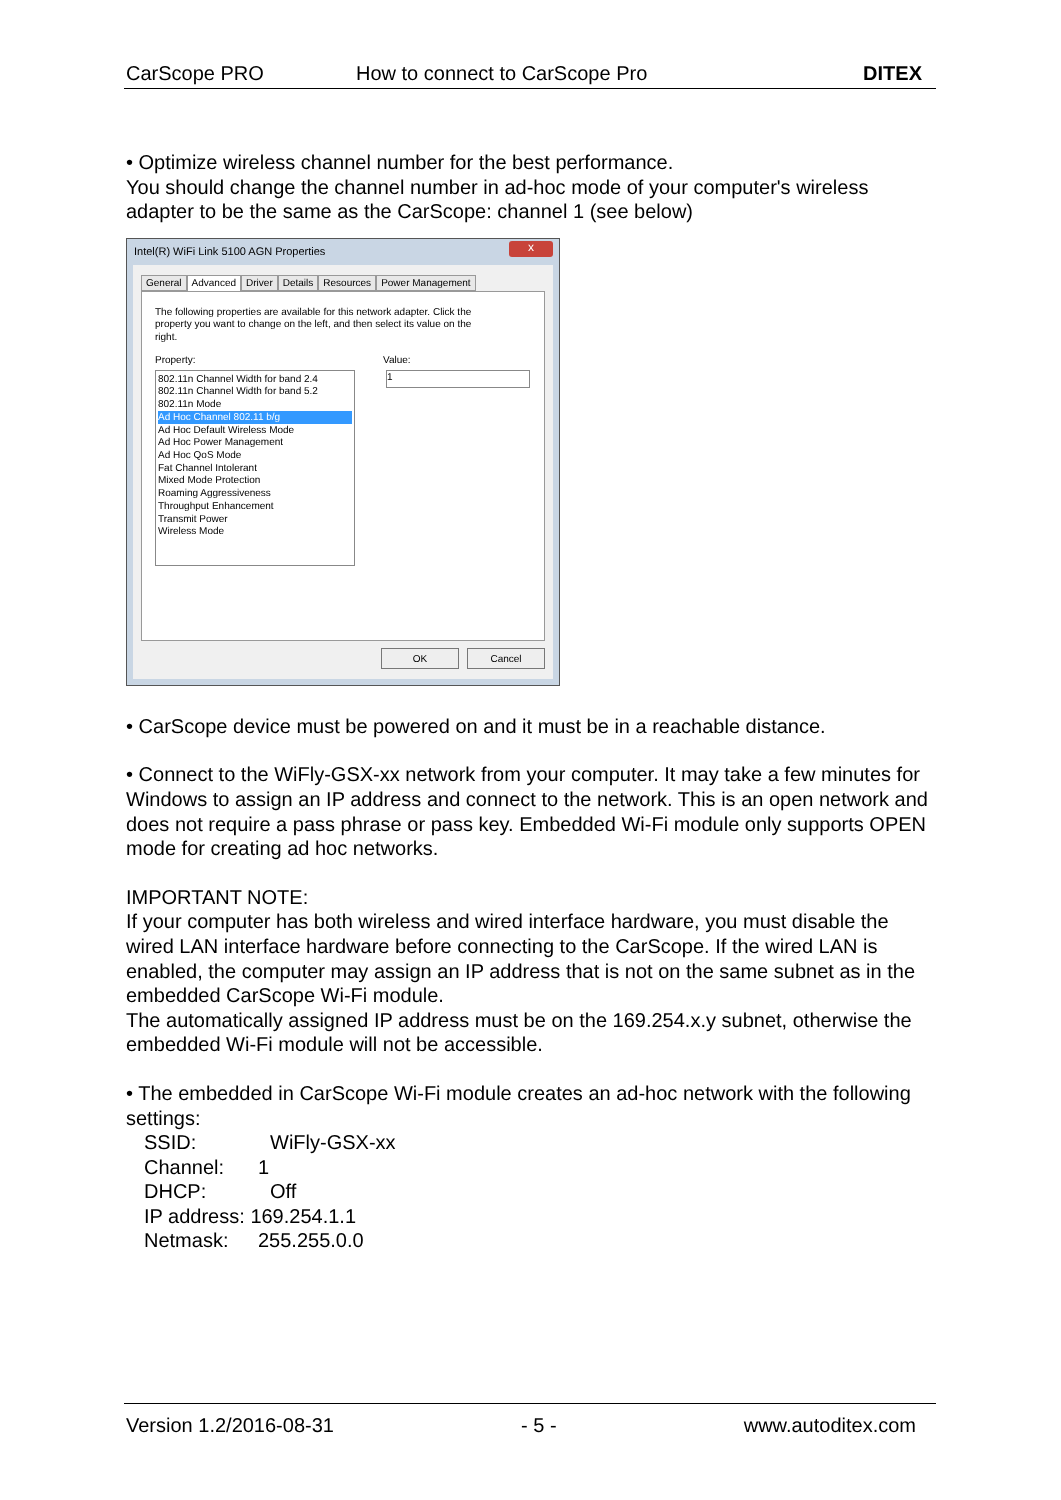CarScope PRO How to connect to CarScope Pro DITEX
• Optimize wireless channel number for the best performance.
You should change the channel number in ad-hoc mode of your computer's wireless adapter to be the same as the CarScope: channel 1 (see below)
Intel(R) WiFi Link 5100 AGN Properties
x
General Advanced Driver Details Resources Power Management
The following properties are available for this network adapter. Click the property you want to change on the left, and then select its value on the right.
Property: Value:
1
802.11n Channel Width for band 2.4
802.11n Channel Width for band 5.2
802.11n Mode
Ad Hoc Channel 802.11 b/g
Ad Hoc Default Wireless Mode
Ad Hoc Power Management
Ad Hoc QoS Mode
Fat Channel Intolerant
Mixed Mode Protection
Roaming Aggressiveness
Throughput Enhancement
Transmit Power
Wireless Mode
OK Cancel
• CarScope device must be powered on and it must be in a reachable distance.
• Connect to the WiFly-GSX-xx network from your computer. It may take a few minutes for Windows to assign an IP address and connect to the network. This is an open network and does not require a pass phrase or pass key. Embedded Wi-Fi module only supports OPEN mode for creating ad hoc networks.
IMPORTANT NOTE:
If your computer has both wireless and wired interface hardware, you must disable the wired LAN interface hardware before connecting to the CarScope. If the wired LAN is enabled, the computer may assign an IP address that is not on the same subnet as in the embedded CarScope Wi-Fi module.
The automatically assigned IP address must be on the 169.254.x.y subnet, otherwise the embedded Wi-Fi module will not be accessible.
• The embedded in CarScope Wi-Fi module creates an ad-hoc network with the following settings:
SSID: WiFly-GSX-xx
Channel: 1
DHCP: Off
IP address: 169.254.1.1
Netmask: 255.255.0.0
Version 1.2/2016-08-31 - 5 - www.autoditex.com